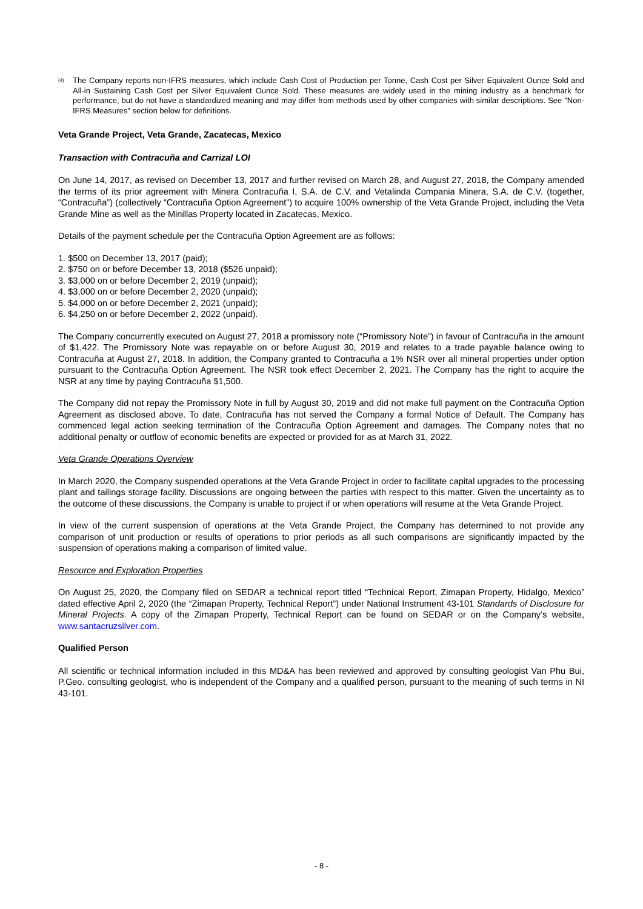<sup>(4)</sup>
The Company reports non-IFRS measures, which include Cash Cost of Production per Tonne, Cash Cost per Silver Equivalent Ounce Sold and All-in Sustaining Cash Cost per Silver Equivalent Ounce Sold. These measures are widely used in the mining industry as a benchmark for performance, but do not have a standardized meaning and may differ from methods used by other companies with similar descriptions. See "Non-IFRS Measures" section below for definitions.
Veta Grande Project, Veta Grande, Zacatecas, Mexico
Transaction with Contracuña and Carrizal LOI
On June 14, 2017, as revised on December 13, 2017 and further revised on March 28, and August 27, 2018, the Company amended the terms of its prior agreement with Minera Contracuña I, S.A. de C.V. and Vetalinda Compania Minera, S.A. de C.V. (together, “Contracuña”) (collectively “Contracuña Option Agreement”) to acquire 100% ownership of the Veta Grande Project, including the Veta Grande Mine as well as the Minillas Property located in Zacatecas, Mexico.
Details of the payment schedule per the Contracuña Option Agreement are as follows:
1. $500 on December 13, 2017 (paid);
2. $750 on or before December 13, 2018 ($526 unpaid);
3. $3,000 on or before December 2, 2019 (unpaid);
4. $3,000 on or before December 2, 2020 (unpaid);
5. $4,000 on or before December 2, 2021 (unpaid);
6. $4,250 on or before December 2, 2022 (unpaid).
The Company concurrently executed on August 27, 2018 a promissory note (“Promissory Note”) in favour of Contracuña in the amount of $1,422. The Promissory Note was repayable on or before August 30, 2019 and relates to a trade payable balance owing to Contracuña at August 27, 2018. In addition, the Company granted to Contracuña a 1% NSR over all mineral properties under option pursuant to the Contracuña Option Agreement. The NSR took effect December 2, 2021. The Company has the right to acquire the NSR at any time by paying Contracuña $1,500.
The Company did not repay the Promissory Note in full by August 30, 2019 and did not make full payment on the Contracuña Option Agreement as disclosed above. To date, Contracuña has not served the Company a formal Notice of Default. The Company has commenced legal action seeking termination of the Contracuña Option Agreement and damages. The Company notes that no additional penalty or outflow of economic benefits are expected or provided for as at March 31, 2022.
Veta Grande Operations Overview
In March 2020, the Company suspended operations at the Veta Grande Project in order to facilitate capital upgrades to the processing plant and tailings storage facility. Discussions are ongoing between the parties with respect to this matter. Given the uncertainty as to the outcome of these discussions, the Company is unable to project if or when operations will resume at the Veta Grande Project.
In view of the current suspension of operations at the Veta Grande Project, the Company has determined to not provide any comparison of unit production or results of operations to prior periods as all such comparisons are significantly impacted by the suspension of operations making a comparison of limited value.
Resource and Exploration Properties
On August 25, 2020, the Company filed on SEDAR a technical report titled “Technical Report, Zimapan Property, Hidalgo, Mexico” dated effective April 2, 2020 (the “Zimapan Property, Technical Report”) under National Instrument 43-101 Standards of Disclosure for Mineral Projects. A copy of the Zimapan Property, Technical Report can be found on SEDAR or on the Company’s website, www.santacruzsilver.com.
Qualified Person
All scientific or technical information included in this MD&A has been reviewed and approved by consulting geologist Van Phu Bui, P.Geo. consulting geologist, who is independent of the Company and a qualified person, pursuant to the meaning of such terms in NI 43-101.
- 8 -